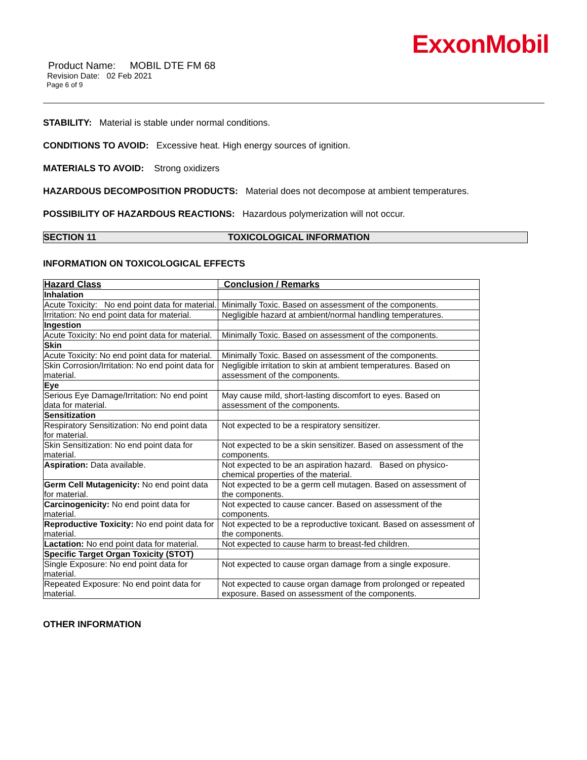ExxonMobil
Product Name: MOBIL DTE FM 68
Revision Date: 02 Feb 2021
Page 6 of 9
STABILITY: Material is stable under normal conditions.
CONDITIONS TO AVOID: Excessive heat. High energy sources of ignition.
MATERIALS TO AVOID: Strong oxidizers
HAZARDOUS DECOMPOSITION PRODUCTS: Material does not decompose at ambient temperatures.
POSSIBILITY OF HAZARDOUS REACTIONS: Hazardous polymerization will not occur.
SECTION 11 TOXICOLOGICAL INFORMATION
INFORMATION ON TOXICOLOGICAL EFFECTS
| Hazard Class | Conclusion / Remarks |
| --- | --- |
| Inhalation | |
| Acute Toxicity: No end point data for material. | Minimally Toxic. Based on assessment of the components. |
| Irritation: No end point data for material. | Negligible hazard at ambient/normal handling temperatures. |
| Ingestion | |
| Acute Toxicity: No end point data for material. | Minimally Toxic. Based on assessment of the components. |
| Skin | |
| Acute Toxicity: No end point data for material. | Minimally Toxic. Based on assessment of the components. |
| Skin Corrosion/Irritation: No end point data for material. | Negligible irritation to skin at ambient temperatures. Based on assessment of the components. |
| Eye | |
| Serious Eye Damage/Irritation: No end point data for material. | May cause mild, short-lasting discomfort to eyes. Based on assessment of the components. |
| Sensitization | |
| Respiratory Sensitization: No end point data for material. | Not expected to be a respiratory sensitizer. |
| Skin Sensitization: No end point data for material. | Not expected to be a skin sensitizer. Based on assessment of the components. |
| Aspiration: Data available. | Not expected to be an aspiration hazard. Based on physico-chemical properties of the material. |
| Germ Cell Mutagenicity: No end point data for material. | Not expected to be a germ cell mutagen. Based on assessment of the components. |
| Carcinogenicity: No end point data for material. | Not expected to cause cancer. Based on assessment of the components. |
| Reproductive Toxicity: No end point data for material. | Not expected to be a reproductive toxicant. Based on assessment of the components. |
| Lactation: No end point data for material. | Not expected to cause harm to breast-fed children. |
| Specific Target Organ Toxicity (STOT) | |
| Single Exposure: No end point data for material. | Not expected to cause organ damage from a single exposure. |
| Repeated Exposure: No end point data for material. | Not expected to cause organ damage from prolonged or repeated exposure. Based on assessment of the components. |
OTHER INFORMATION